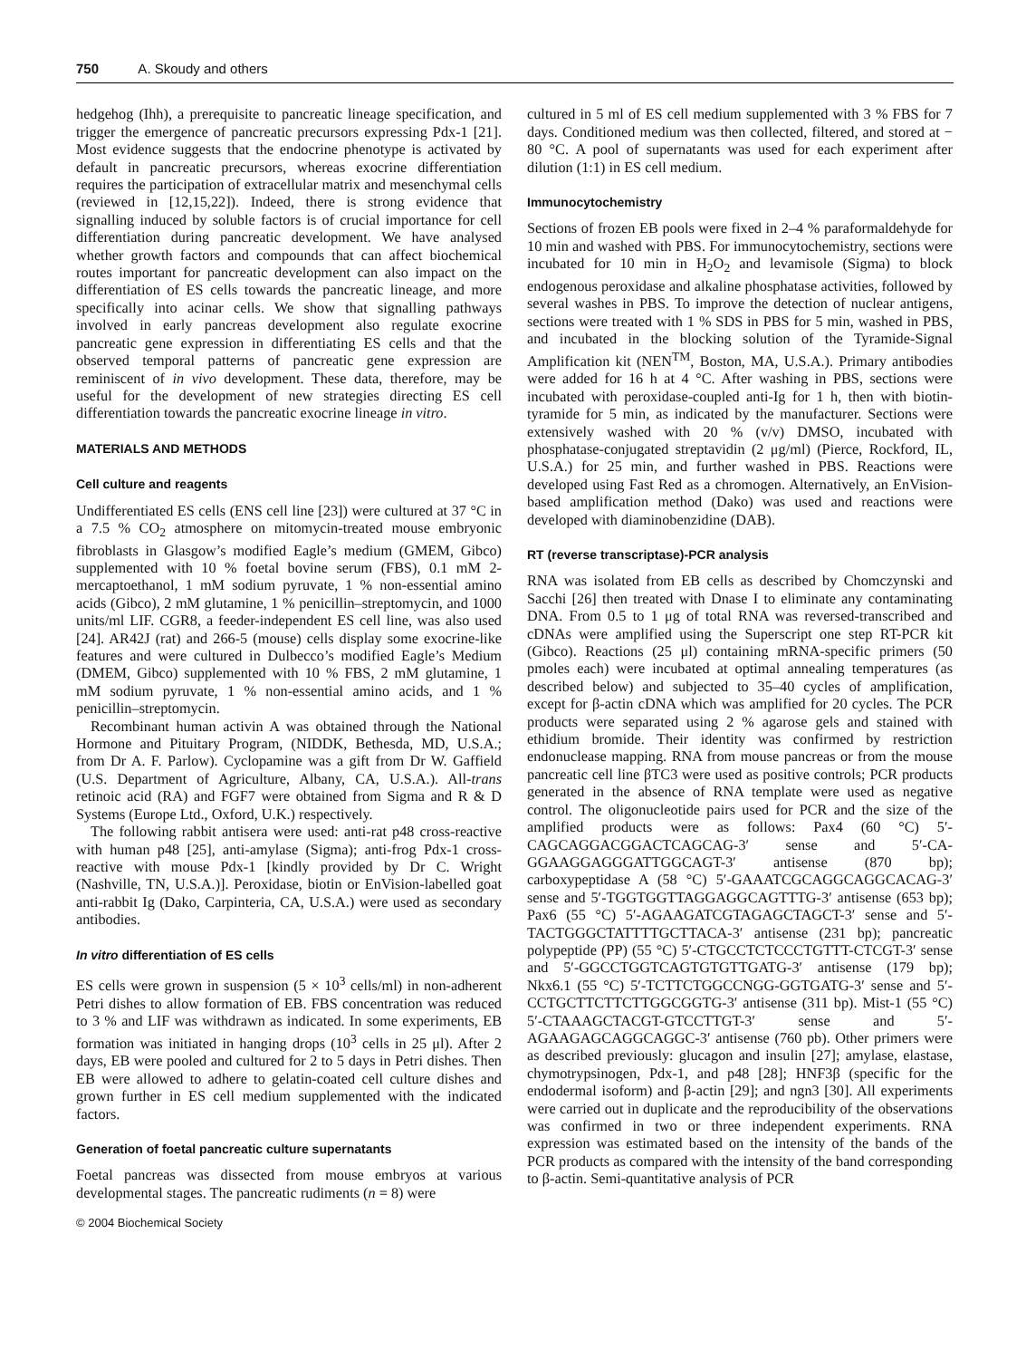750 A. Skoudy and others
hedgehog (Ihh), a prerequisite to pancreatic lineage specification, and trigger the emergence of pancreatic precursors expressing Pdx-1 [21]. Most evidence suggests that the endocrine phenotype is activated by default in pancreatic precursors, whereas exocrine differentiation requires the participation of extracellular matrix and mesenchymal cells (reviewed in [12,15,22]). Indeed, there is strong evidence that signalling induced by soluble factors is of crucial importance for cell differentiation during pancreatic development. We have analysed whether growth factors and compounds that can affect biochemical routes important for pancreatic development can also impact on the differentiation of ES cells towards the pancreatic lineage, and more specifically into acinar cells. We show that signalling pathways involved in early pancreas development also regulate exocrine pancreatic gene expression in differentiating ES cells and that the observed temporal patterns of pancreatic gene expression are reminiscent of in vivo development. These data, therefore, may be useful for the development of new strategies directing ES cell differentiation towards the pancreatic exocrine lineage in vitro.
MATERIALS AND METHODS
Cell culture and reagents
Undifferentiated ES cells (ENS cell line [23]) were cultured at 37 °C in a 7.5 % CO<sub>2</sub> atmosphere on mitomycin-treated mouse embryonic fibroblasts in Glasgow’s modified Eagle’s medium (GMEM, Gibco) supplemented with 10 % foetal bovine serum (FBS), 0.1 mM 2-mercaptoethanol, 1 mM sodium pyruvate, 1 % non-essential amino acids (Gibco), 2 mM glutamine, 1 % penicillin–streptomycin, and 1000 units/ml LIF. CGR8, a feeder-independent ES cell line, was also used [24]. AR42J (rat) and 266-5 (mouse) cells display some exocrine-like features and were cultured in Dulbecco’s modified Eagle’s Medium (DMEM, Gibco) supplemented with 10 % FBS, 2 mM glutamine, 1 mM sodium pyruvate, 1 % non-essential amino acids, and 1 % penicillin–streptomycin.
Recombinant human activin A was obtained through the National Hormone and Pituitary Program, (NIDDK, Bethesda, MD, U.S.A.; from Dr A. F. Parlow). Cyclopamine was a gift from Dr W. Gaffield (U.S. Department of Agriculture, Albany, CA, U.S.A.). All-trans retinoic acid (RA) and FGF7 were obtained from Sigma and R & D Systems (Europe Ltd., Oxford, U.K.) respectively.
The following rabbit antisera were used: anti-rat p48 cross-reactive with human p48 [25], anti-amylase (Sigma); anti-frog Pdx-1 cross-reactive with mouse Pdx-1 [kindly provided by Dr C. Wright (Nashville, TN, U.S.A.)]. Peroxidase, biotin or EnVision-labelled goat anti-rabbit Ig (Dako, Carpinteria, CA, U.S.A.) were used as secondary antibodies.
In vitro differentiation of ES cells
ES cells were grown in suspension (5 × 10<sup>3</sup> cells/ml) in non-adherent Petri dishes to allow formation of EB. FBS concentration was reduced to 3 % and LIF was withdrawn as indicated. In some experiments, EB formation was initiated in hanging drops (10<sup>3</sup> cells in 25 μl). After 2 days, EB were pooled and cultured for 2 to 5 days in Petri dishes. Then EB were allowed to adhere to gelatin-coated cell culture dishes and grown further in ES cell medium supplemented with the indicated factors.
Generation of foetal pancreatic culture supernatants
Foetal pancreas was dissected from mouse embryos at various developmental stages. The pancreatic rudiments (n = 8) were
© 2004 Biochemical Society
cultured in 5 ml of ES cell medium supplemented with 3 % FBS for 7 days. Conditioned medium was then collected, filtered, and stored at − 80 °C. A pool of supernatants was used for each experiment after dilution (1:1) in ES cell medium.
Immunocytochemistry
Sections of frozen EB pools were fixed in 2–4 % paraformaldehyde for 10 min and washed with PBS. For immunocytochemistry, sections were incubated for 10 min in H<sub>2</sub>O<sub>2</sub> and levamisole (Sigma) to block endogenous peroxidase and alkaline phosphatase activities, followed by several washes in PBS. To improve the detection of nuclear antigens, sections were treated with 1 % SDS in PBS for 5 min, washed in PBS, and incubated in the blocking solution of the Tyramide-Signal Amplification kit (NEN<sup>TM</sup>, Boston, MA, U.S.A.). Primary antibodies were added for 16 h at 4 °C. After washing in PBS, sections were incubated with peroxidase-coupled anti-Ig for 1 h, then with biotin-tyramide for 5 min, as indicated by the manufacturer. Sections were extensively washed with 20 % (v/v) DMSO, incubated with phosphatase-conjugated streptavidin (2 μg/ml) (Pierce, Rockford, IL, U.S.A.) for 25 min, and further washed in PBS. Reactions were developed using Fast Red as a chromogen. Alternatively, an EnVision-based amplification method (Dako) was used and reactions were developed with diaminobenzidine (DAB).
RT (reverse transcriptase)-PCR analysis
RNA was isolated from EB cells as described by Chomczynski and Sacchi [26] then treated with Dnase I to eliminate any contaminating DNA. From 0.5 to 1 μg of total RNA was reversed-transcribed and cDNAs were amplified using the Superscript one step RT-PCR kit (Gibco). Reactions (25 μl) containing mRNA-specific primers (50 pmoles each) were incubated at optimal annealing temperatures (as described below) and subjected to 35–40 cycles of amplification, except for β-actin cDNA which was amplified for 20 cycles. The PCR products were separated using 2 % agarose gels and stained with ethidium bromide. Their identity was confirmed by restriction endonuclease mapping. RNA from mouse pancreas or from the mouse pancreatic cell line βTC3 were used as positive controls; PCR products generated in the absence of RNA template were used as negative control. The oligonucleotide pairs used for PCR and the size of the amplified products were as follows: Pax4 (60 °C) 5′-CAGCAGGACGGACTCAGCAG-3′ sense and 5′-CA-GGAAGGAGGGATTGGCAGT-3′ antisense (870 bp); carboxypeptidase A (58 °C) 5′-GAAATCGCAGGCAGGCACAG-3′ sense and 5′-TGGTGGTTAGGAGGCAGTTTG-3′ antisense (653 bp); Pax6 (55 °C) 5′-AGAAGATCGTAGAGCTAGCT-3′ sense and 5′-TACTGGGCTATTTTGCTTACA-3′ antisense (231 bp); pancreatic polypeptide (PP) (55 °C) 5′-CTGCCTCTCCCTGTTT-CTCGT-3′ sense and 5′-GGCCTGGTCAGTGTGTTGATG-3′ antisense (179 bp); Nkx6.1 (55 °C) 5′-TCTTCTGGCCNGG-GGTGATG-3′ sense and 5′-CCTGCTTCTTCTTGGCGGTG-3′ antisense (311 bp). Mist-1 (55 °C) 5′-CTAAAGCTACGT-GTCCTTGT-3′ sense and 5′-AGAAGAGCAGGCAGGC-3′ antisense (760 pb). Other primers were as described previously: glucagon and insulin [27]; amylase, elastase, chymotrypsinogen, Pdx-1, and p48 [28]; HNF3β (specific for the endodermal isoform) and β-actin [29]; and ngn3 [30]. All experiments were carried out in duplicate and the reproducibility of the observations was confirmed in two or three independent experiments. RNA expression was estimated based on the intensity of the bands of the PCR products as compared with the intensity of the band corresponding to β-actin. Semi-quantitative analysis of PCR